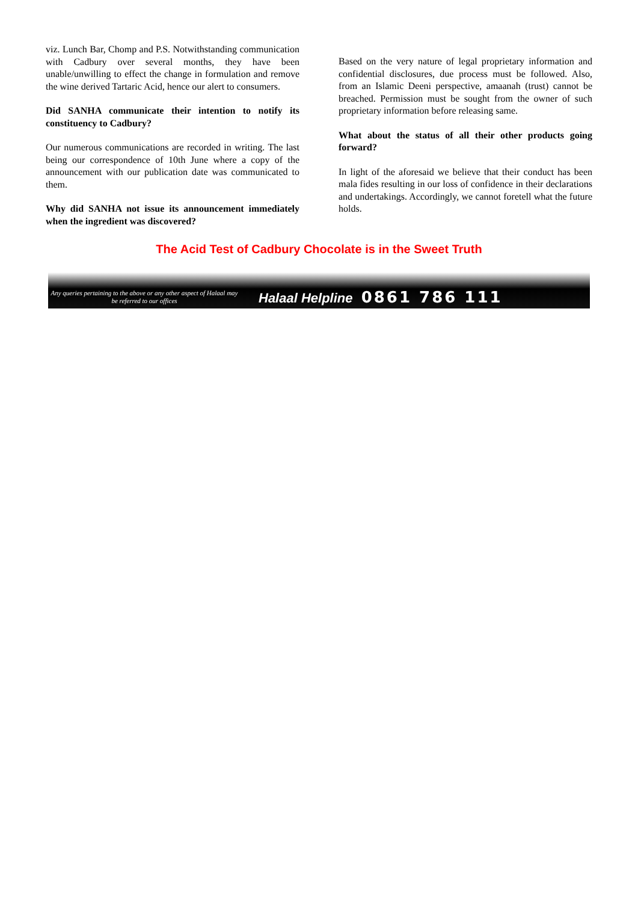viz. Lunch Bar, Chomp and P.S. Notwithstanding communication with Cadbury over several months, they have been unable/unwilling to effect the change in formulation and remove the wine derived Tartaric Acid, hence our alert to consumers.
Did SANHA communicate their intention to notify its constituency to Cadbury?
Our numerous communications are recorded in writing. The last being our correspondence of 10th June where a copy of the announcement with our publication date was communicated to them.
Why did SANHA not issue its announcement immediately when the ingredient was discovered?
Based on the very nature of legal proprietary information and confidential disclosures, due process must be followed. Also, from an Islamic Deeni perspective, amaanah (trust) cannot be breached. Permission must be sought from the owner of such proprietary information before releasing same.
What about the status of all their other products going forward?
In light of the aforesaid we believe that their conduct has been mala fides resulting in our loss of confidence in their declarations and undertakings. Accordingly, we cannot foretell what the future holds.
The Acid Test of Cadbury Chocolate is in the Sweet Truth
Any queries pertaining to the above or any other aspect of Halaal may be referred to our offices
Halaal Helpline 0861 786 111